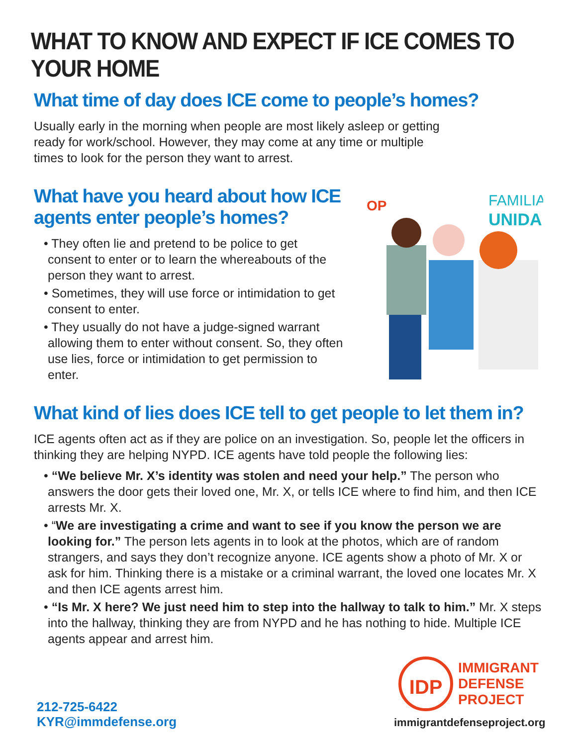WHAT TO KNOW AND EXPECT IF ICE COMES TO YOUR HOME
What time of day does ICE come to people’s homes?
Usually early in the morning when people are most likely asleep or getting
ready for work/school. However, they may come at any time or multiple
times to look for the person they want to arrest.
What have you heard about how ICE
agents enter people’s homes?
• They often lie and pretend to be police to get consent to enter or to learn the whereabouts of the person they want to arrest.
• Sometimes, they will use force or intimidation to get consent to enter.
• They usually do not have a judge-signed warrant allowing them to enter without consent. So, they often use lies, force or intimidation to get permission to enter.
FAMILIA
UNIDA
OP
What kind of lies does ICE tell to get people to let them in?
ICE agents often act as if they are police on an investigation. So, people let the officers in thinking they are helping NYPD. ICE agents have told people the following lies:
• “We believe Mr. X’s identity was stolen and need your help.” The person who answers the door gets their loved one, Mr. X, or tells ICE where to find him, and then ICE arrests Mr. X.
• “We are investigating a crime and want to see if you know the person we are looking for.” The person lets agents in to look at the photos, which are of random strangers, and says they don’t recognize anyone. ICE agents show a photo of Mr. X or ask for him. Thinking there is a mistake or a criminal warrant, the loved one locates Mr. X and then ICE agents arrest him.
• “Is Mr. X here? We just need him to step into the hallway to talk to him.” Mr. X steps into the hallway, thinking they are from NYPD and he has nothing to hide. Multiple ICE agents appear and arrest him.
212-725-6422
KYR@immdefense.org
IDP
IMMIGRANT
DEFENSE
PROJECT
immigrantdefenseproject.org